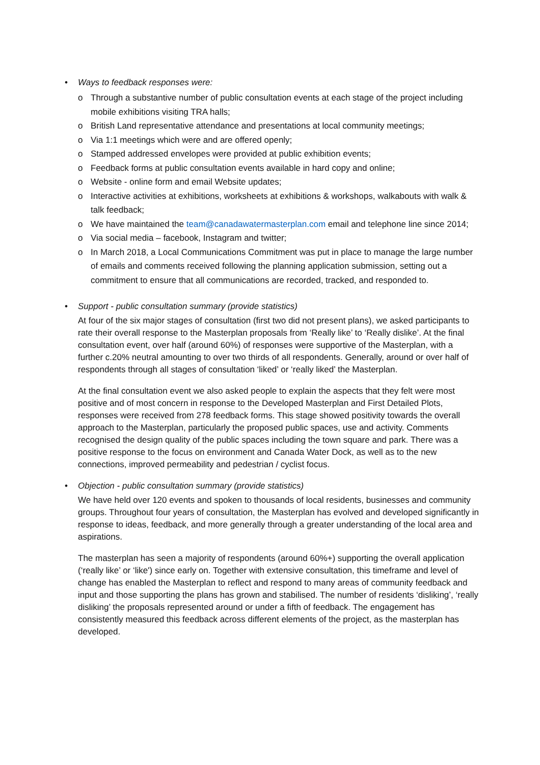•
Ways to feedback responses were:
o Through a substantive number of public consultation events at each stage of the project including mobile exhibitions visiting TRA halls;
o British Land representative attendance and presentations at local community meetings;
o Via 1:1 meetings which were and are offered openly;
o Stamped addressed envelopes were provided at public exhibition events;
o Feedback forms at public consultation events available in hard copy and online;
o Website - online form and email Website updates;
o Interactive activities at exhibitions, worksheets at exhibitions & workshops, walkabouts with walk & talk feedback;
o We have maintained the team@canadawatermasterplan.com email and telephone line since 2014;
o Via social media – facebook, Instagram and twitter;
o In March 2018, a Local Communications Commitment was put in place to manage the large number of emails and comments received following the planning application submission, setting out a commitment to ensure that all communications are recorded, tracked, and responded to.
•
Support - public consultation summary (provide statistics)
At four of the six major stages of consultation (first two did not present plans), we asked participants to rate their overall response to the Masterplan proposals from ‘Really like’ to ‘Really dislike’. At the final consultation event, over half (around 60%) of responses were supportive of the Masterplan, with a further c.20% neutral amounting to over two thirds of all respondents. Generally, around or over half of respondents through all stages of consultation ‘liked’ or ‘really liked’ the Masterplan.
At the final consultation event we also asked people to explain the aspects that they felt were most positive and of most concern in response to the Developed Masterplan and First Detailed Plots, responses were received from 278 feedback forms. This stage showed positivity towards the overall approach to the Masterplan, particularly the proposed public spaces, use and activity. Comments recognised the design quality of the public spaces including the town square and park. There was a positive response to the focus on environment and Canada Water Dock, as well as to the new connections, improved permeability and pedestrian / cyclist focus.
•
Objection - public consultation summary (provide statistics)
We have held over 120 events and spoken to thousands of local residents, businesses and community groups. Throughout four years of consultation, the Masterplan has evolved and developed significantly in response to ideas, feedback, and more generally through a greater understanding of the local area and aspirations.
The masterplan has seen a majority of respondents (around 60%+) supporting the overall application (‘really like’ or ‘like') since early on. Together with extensive consultation, this timeframe and level of change has enabled the Masterplan to reflect and respond to many areas of community feedback and input and those supporting the plans has grown and stabilised. The number of residents ‘disliking’, ‘really disliking’ the proposals represented around or under a fifth of feedback. The engagement has consistently measured this feedback across different elements of the project, as the masterplan has developed.